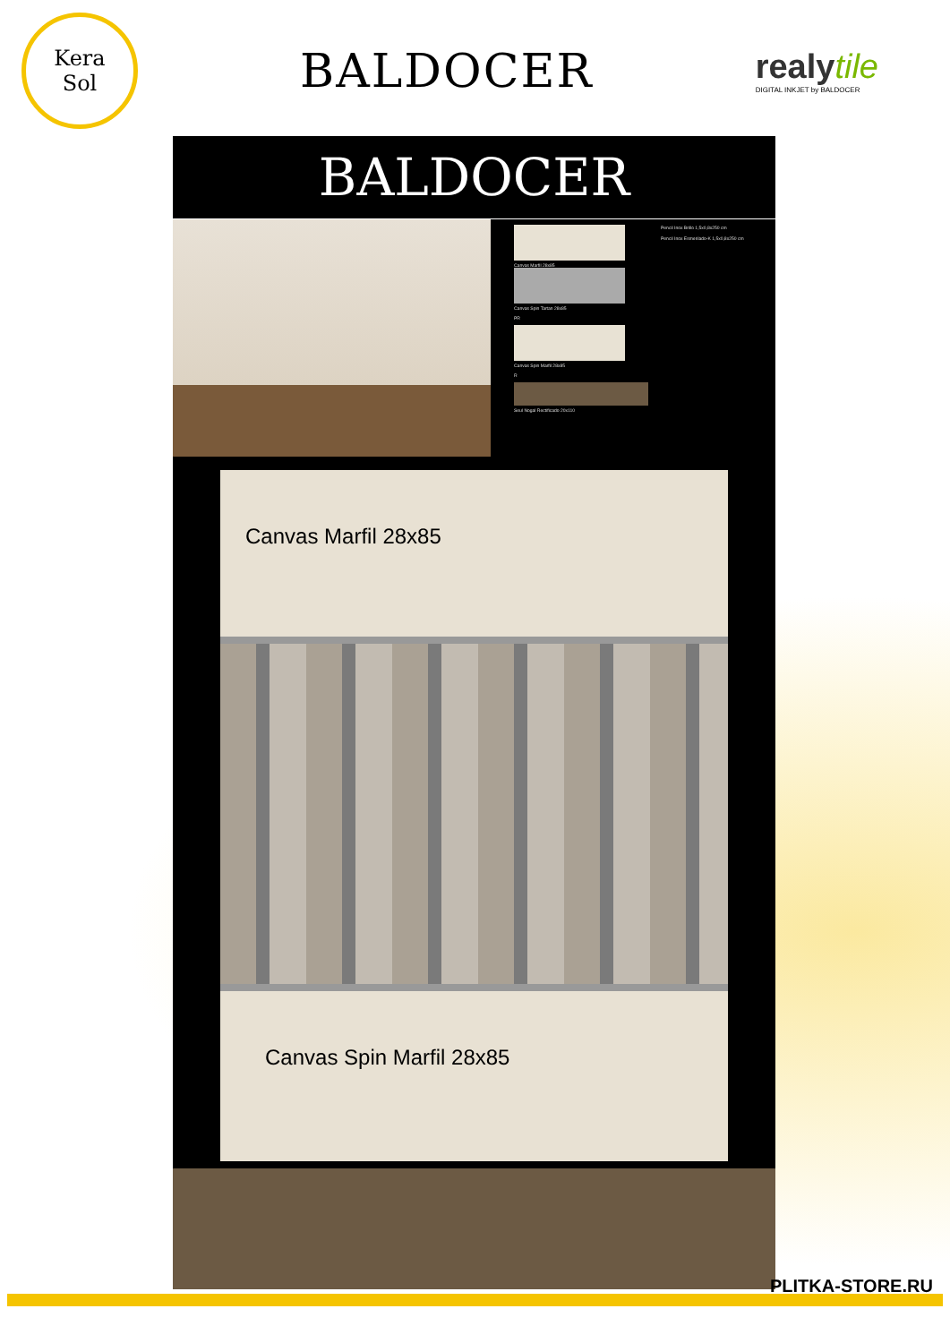Kera
Sol
BALDOCER
realytile
DIGITAL INKJET by BALDOCER
BALDOCER
Canvas Marfil 28x85
Canvas Spin Tartan 28x85
PR
Canvas Spin Marfil 28x85
R
Seul Nogal Rectificado 20x110
Pencil Inox Brillo 1,5x0,8x250 cm
Pencil Inox Esmerilado-K 1,5x0,8x250 cm
Canvas Marfil 28x85
Canvas Spin Marfil 28x85
PLITKA-STORE.RU